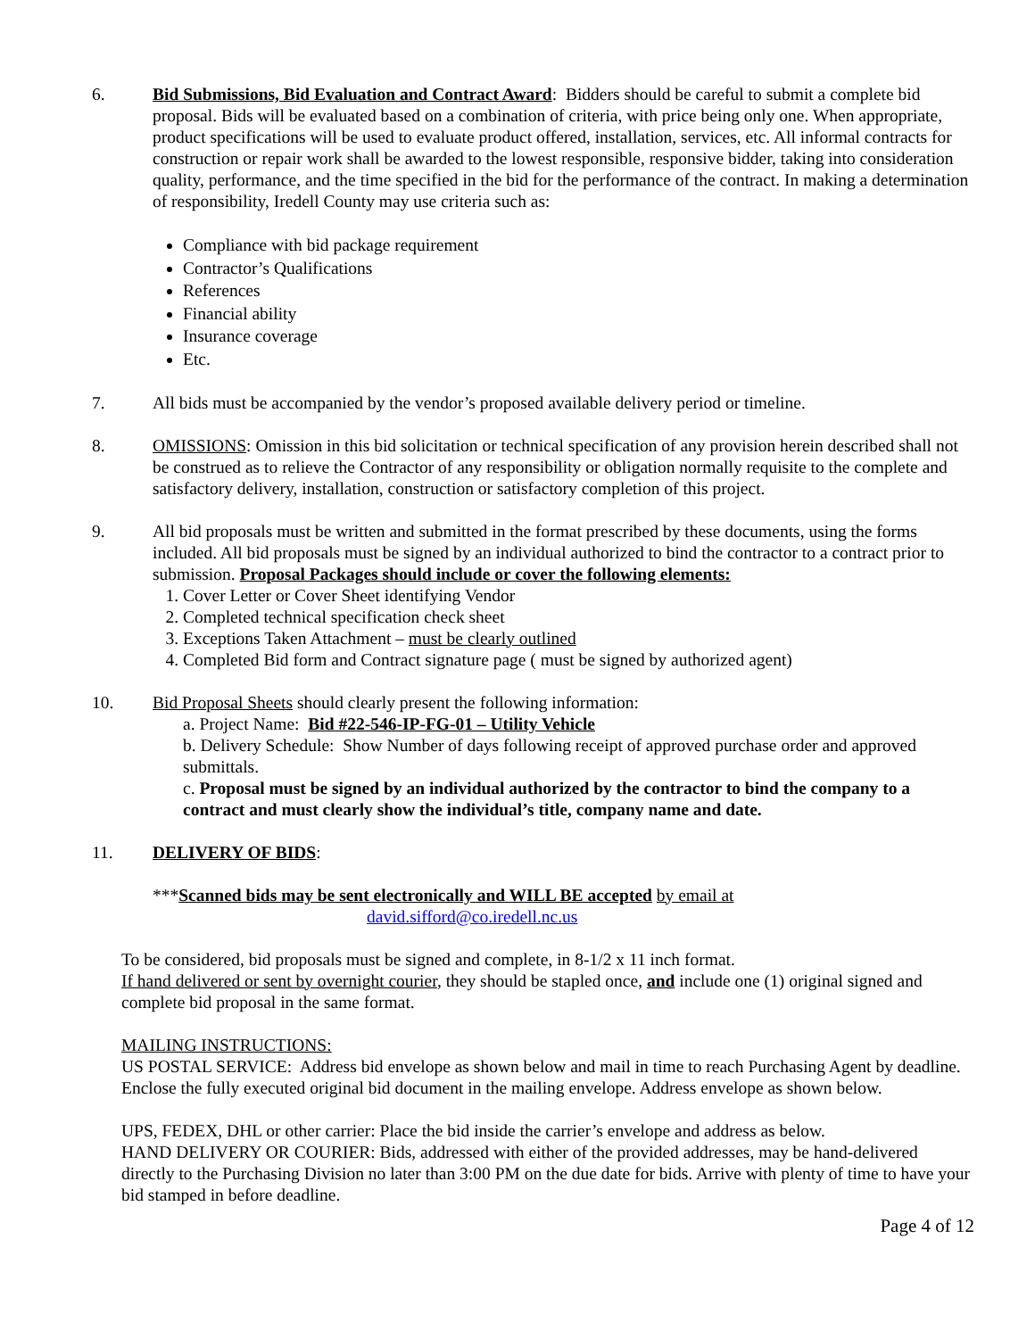6. Bid Submissions, Bid Evaluation and Contract Award: Bidders should be careful to submit a complete bid proposal. Bids will be evaluated based on a combination of criteria, with price being only one. When appropriate, product specifications will be used to evaluate product offered, installation, services, etc. All informal contracts for construction or repair work shall be awarded to the lowest responsible, responsive bidder, taking into consideration quality, performance, and the time specified in the bid for the performance of the contract. In making a determination of responsibility, Iredell County may use criteria such as:
Compliance with bid package requirement
Contractor’s Qualifications
References
Financial ability
Insurance coverage
Etc.
7. All bids must be accompanied by the vendor’s proposed available delivery period or timeline.
8. OMISSIONS: Omission in this bid solicitation or technical specification of any provision herein described shall not be construed as to relieve the Contractor of any responsibility or obligation normally requisite to the complete and satisfactory delivery, installation, construction or satisfactory completion of this project.
9. All bid proposals must be written and submitted in the format prescribed by these documents, using the forms included. All bid proposals must be signed by an individual authorized to bind the contractor to a contract prior to submission. Proposal Packages should include or cover the following elements:
1. Cover Letter or Cover Sheet identifying Vendor
2. Completed technical specification check sheet
3. Exceptions Taken Attachment – must be clearly outlined
4. Completed Bid form and Contract signature page ( must be signed by authorized agent)
10. Bid Proposal Sheets should clearly present the following information:
a. Project Name: Bid #22-546-IP-FG-01 – Utility Vehicle
b. Delivery Schedule: Show Number of days following receipt of approved purchase order and approved submittals.
c. Proposal must be signed by an individual authorized by the contractor to bind the company to a contract and must clearly show the individual’s title, company name and date.
11. DELIVERY OF BIDS:
***Scanned bids may be sent electronically and WILL BE accepted by email at
david.sifford@co.iredell.nc.us
To be considered, bid proposals must be signed and complete, in 8-1/2 x 11 inch format.
If hand delivered or sent by overnight courier, they should be stapled once, and include one (1) original signed and complete bid proposal in the same format.
MAILING INSTRUCTIONS:
US POSTAL SERVICE: Address bid envelope as shown below and mail in time to reach Purchasing Agent by deadline. Enclose the fully executed original bid document in the mailing envelope. Address envelope as shown below.
UPS, FEDEX, DHL or other carrier: Place the bid inside the carrier’s envelope and address as below.
HAND DELIVERY OR COURIER: Bids, addressed with either of the provided addresses, may be hand-delivered directly to the Purchasing Division no later than 3:00 PM on the due date for bids. Arrive with plenty of time to have your bid stamped in before deadline.
Page 4 of 12